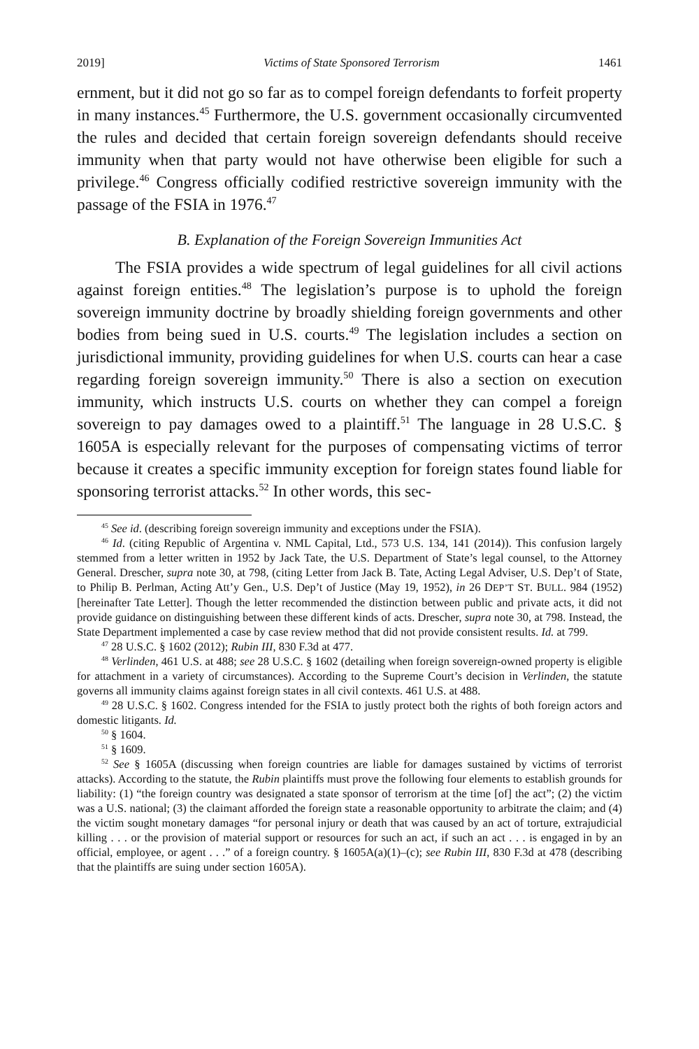2019] Victims of State Sponsored Terrorism 1461
ernment, but it did not go so far as to compel foreign defendants to forfeit property in many instances.<sup>45</sup> Furthermore, the U.S. government occasionally circumvented the rules and decided that certain foreign sovereign defendants should receive immunity when that party would not have otherwise been eligible for such a privilege.<sup>46</sup> Congress officially codified restrictive sovereign immunity with the passage of the FSIA in 1976.<sup>47</sup>
B. Explanation of the Foreign Sovereign Immunities Act
The FSIA provides a wide spectrum of legal guidelines for all civil actions against foreign entities.<sup>48</sup> The legislation’s purpose is to uphold the foreign sovereign immunity doctrine by broadly shielding foreign governments and other bodies from being sued in U.S. courts.<sup>49</sup> The legislation includes a section on jurisdictional immunity, providing guidelines for when U.S. courts can hear a case regarding foreign sovereign immunity.<sup>50</sup> There is also a section on execution immunity, which instructs U.S. courts on whether they can compel a foreign sovereign to pay damages owed to a plaintiff.<sup>51</sup> The language in 28 U.S.C. § 1605A is especially relevant for the purposes of compensating victims of terror because it creates a specific immunity exception for foreign states found liable for sponsoring terrorist attacks.<sup>52</sup> In other words, this sec-
<sup>45</sup> See id. (describing foreign sovereign immunity and exceptions under the FSIA).
<sup>46</sup> Id. (citing Republic of Argentina v. NML Capital, Ltd., 573 U.S. 134, 141 (2014)). This confusion largely stemmed from a letter written in 1952 by Jack Tate, the U.S. Department of State’s legal counsel, to the Attorney General. Drescher, supra note 30, at 798, (citing Letter from Jack B. Tate, Acting Legal Adviser, U.S. Dep’t of State, to Philip B. Perlman, Acting Att’y Gen., U.S. Dep’t of Justice (May 19, 1952), in 26 DEP’T ST. BULL. 984 (1952) [hereinafter Tate Letter]. Though the letter recommended the distinction between public and private acts, it did not provide guidance on distinguishing between these different kinds of acts. Drescher, supra note 30, at 798. Instead, the State Department implemented a case by case review method that did not provide consistent results. Id. at 799.
<sup>47</sup> 28 U.S.C. § 1602 (2012); Rubin III, 830 F.3d at 477.
<sup>48</sup> Verlinden, 461 U.S. at 488; see 28 U.S.C. § 1602 (detailing when foreign sovereign-owned property is eligible for attachment in a variety of circumstances). According to the Supreme Court’s decision in Verlinden, the statute governs all immunity claims against foreign states in all civil contexts. 461 U.S. at 488.
<sup>49</sup> 28 U.S.C. § 1602. Congress intended for the FSIA to justly protect both the rights of both foreign actors and domestic litigants. Id.
<sup>50</sup> § 1604.
<sup>51</sup> § 1609.
<sup>52</sup> See § 1605A (discussing when foreign countries are liable for damages sustained by victims of terrorist attacks). According to the statute, the Rubin plaintiffs must prove the following four elements to establish grounds for liability: (1) “the foreign country was designated a state sponsor of terrorism at the time [of] the act”; (2) the victim was a U.S. national; (3) the claimant afforded the foreign state a reasonable opportunity to arbitrate the claim; and (4) the victim sought monetary damages “for personal injury or death that was caused by an act of torture, extrajudicial killing . . . or the provision of material support or resources for such an act, if such an act . . . is engaged in by an official, employee, or agent . . .” of a foreign country. § 1605A(a)(1)–(c); see Rubin III, 830 F.3d at 478 (describing that the plaintiffs are suing under section 1605A).